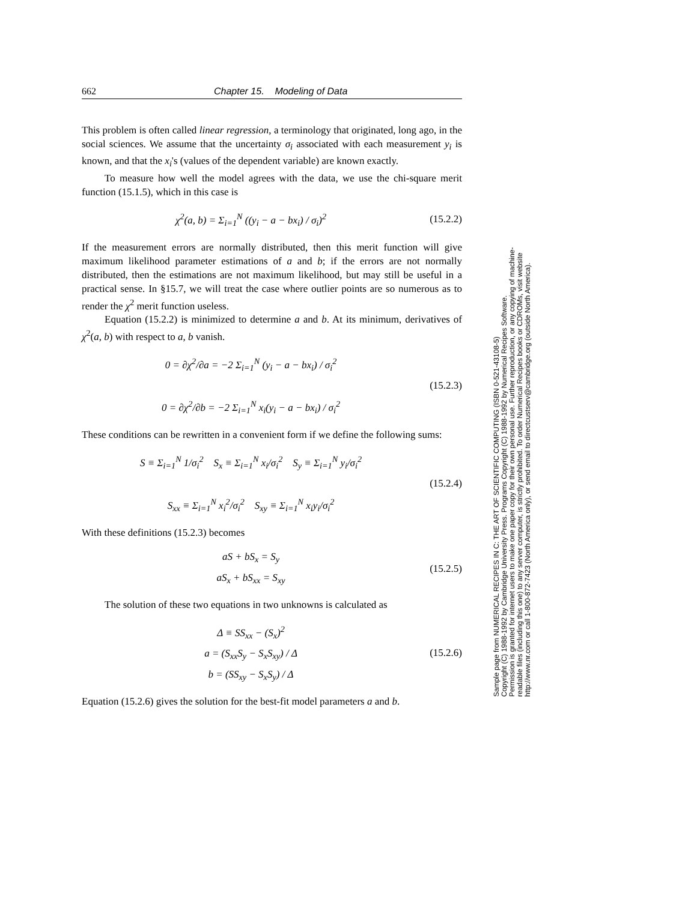662 Chapter 15. Modeling of Data
This problem is often called linear regression, a terminology that originated, long ago, in the social sciences. We assume that the uncertainty σ<sub>i</sub> associated with each measurement y<sub>i</sub> is known, and that the x<sub>i</sub>'s (values of the dependent variable) are known exactly.
To measure how well the model agrees with the data, we use the chi-square merit function (15.1.5), which in this case is
χ<sup>2</sup>(a, b) = Σ<sub>i=1</sub><sup>N</sup> ((y<sub>i</sub> − a − bx<sub>i</sub>) / σ<sub>i</sub>)<sup>2</sup>
(15.2.2)
If the measurement errors are normally distributed, then this merit function will give maximum likelihood parameter estimations of a and b; if the errors are not normally distributed, then the estimations are not maximum likelihood, but may still be useful in a practical sense. In §15.7, we will treat the case where outlier points are so numerous as to render the χ<sup>2</sup> merit function useless.
Equation (15.2.2) is minimized to determine a and b. At its minimum, derivatives of χ<sup>2</sup>(a, b) with respect to a, b vanish.
0 = ∂χ<sup>2</sup>/∂a = −2 Σ<sub>i=1</sub><sup>N</sup> (y<sub>i</sub> − a − bx<sub>i</sub>) / σ<sub>i</sub><sup>2</sup>
0 = ∂χ<sup>2</sup>/∂b = −2 Σ<sub>i=1</sub><sup>N</sup> x<sub>i</sub>(y<sub>i</sub> − a − bx<sub>i</sub>) / σ<sub>i</sub><sup>2</sup>
(15.2.3)
These conditions can be rewritten in a convenient form if we define the following sums:
S ≡ Σ<sub>i=1</sub><sup>N</sup> 1/σ<sub>i</sub><sup>2</sup> S<sub>x</sub> ≡ Σ<sub>i=1</sub><sup>N</sup> x<sub>i</sub>/σ<sub>i</sub><sup>2</sup> S<sub>y</sub> ≡ Σ<sub>i=1</sub><sup>N</sup> y<sub>i</sub>/σ<sub>i</sub><sup>2</sup>
S<sub>xx</sub> ≡ Σ<sub>i=1</sub><sup>N</sup> x<sub>i</sub><sup>2</sup>/σ<sub>i</sub><sup>2</sup> S<sub>xy</sub> ≡ Σ<sub>i=1</sub><sup>N</sup> x<sub>i</sub>y<sub>i</sub>/σ<sub>i</sub><sup>2</sup>
(15.2.4)
With these definitions (15.2.3) becomes
aS + bS<sub>x</sub> = S<sub>y</sub>
aS<sub>x</sub> + bS<sub>xx</sub> = S<sub>xy</sub>
(15.2.5)
The solution of these two equations in two unknowns is calculated as
Δ ≡ SS<sub>xx</sub> − (S<sub>x</sub>)<sup>2</sup>
a = (S<sub>xx</sub>S<sub>y</sub> − S<sub>x</sub>S<sub>xy</sub>) / Δ
b = (SS<sub>xy</sub> − S<sub>x</sub>S<sub>y</sub>) / Δ
(15.2.6)
Equation (15.2.6) gives the solution for the best-fit model parameters a and b.
Sample page from NUMERICAL RECIPES IN C: THE ART OF SCIENTIFIC COMPUTING (ISBN 0-521-43108-5)
Copyright (C) 1988-1992 by Cambridge University Press. Programs Copyright (C) 1988-1992 by Numerical Recipes Software.
Permission is granted for internet users to make one paper copy for their own personal use. Further reproduction, or any copying of machine-
readable files (including this one) to any server computer, is strictly prohibited. To order Numerical Recipes books or CDROMs, visit website
http://www.nr.com or call 1-800-872-7423 (North America only), or send email to directcustserv@cambridge.org (outside North America).